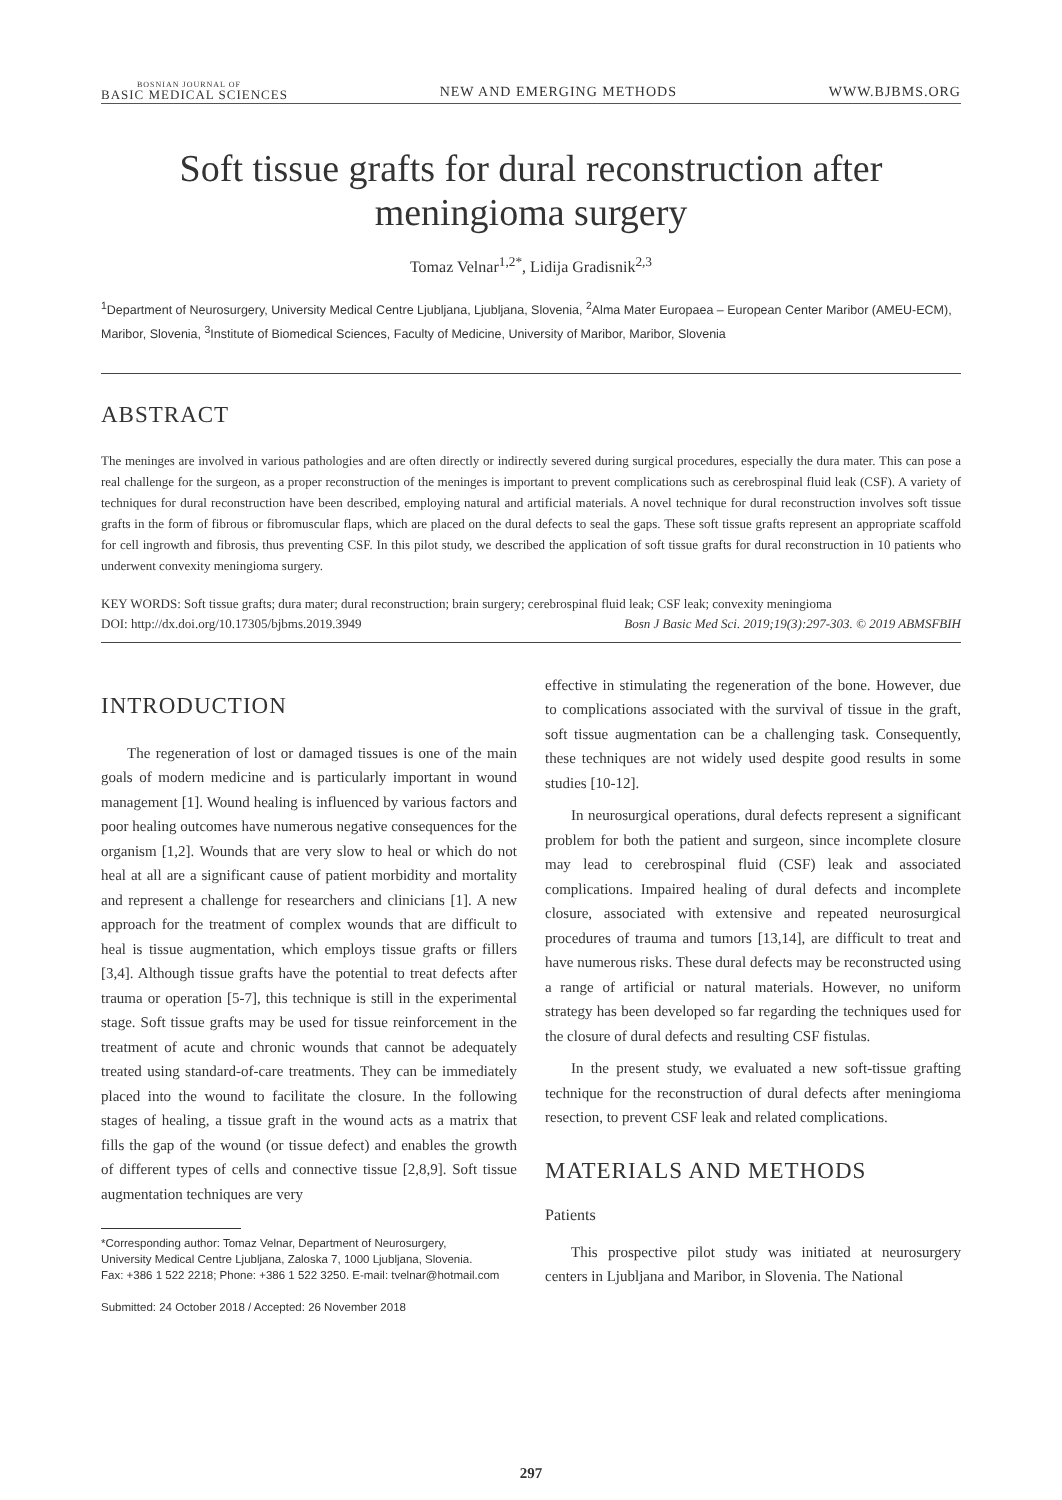BOSNIAN JOURNAL OF
BASIC MEDICAL SCIENCES
NEW AND EMERGING METHODS
WWW.BJBMS.ORG
Soft tissue grafts for dural reconstruction after meningioma surgery
Tomaz Velnar<sup>1,2*</sup>, Lidija Gradisnik<sup>2,3</sup>
<sup>1</sup> Department of Neurosurgery, University Medical Centre Ljubljana, Ljubljana, Slovenia, <sup>2</sup>Alma Mater Europaea – European Center Maribor (AMEU-ECM), Maribor, Slovenia, <sup>3</sup>Institute of Biomedical Sciences, Faculty of Medicine, University of Maribor, Maribor, Slovenia
ABSTRACT
The meninges are involved in various pathologies and are often directly or indirectly severed during surgical procedures, especially the dura mater. This can pose a real challenge for the surgeon, as a proper reconstruction of the meninges is important to prevent complications such as cerebrospinal fluid leak (CSF). A variety of techniques for dural reconstruction have been described, employing natural and artificial materials. A novel technique for dural reconstruction involves soft tissue grafts in the form of fibrous or fibromuscular flaps, which are placed on the dural defects to seal the gaps. These soft tissue grafts represent an appropriate scaffold for cell ingrowth and fibrosis, thus preventing CSF. In this pilot study, we described the application of soft tissue grafts for dural reconstruction in 10 patients who underwent convexity meningioma surgery.
KEY WORDS: Soft tissue grafts; dura mater; dural reconstruction; brain surgery; cerebrospinal fluid leak; CSF leak; convexity meningioma
DOI: http://dx.doi.org/10.17305/bjbms.2019.3949 Bosn J Basic Med Sci. 2019;19(3):297-303. © 2019 ABMSFBIH
INTRODUCTION
The regeneration of lost or damaged tissues is one of the main goals of modern medicine and is particularly important in wound management [1]. Wound healing is influenced by various factors and poor healing outcomes have numerous negative consequences for the organism [1,2]. Wounds that are very slow to heal or which do not heal at all are a significant cause of patient morbidity and mortality and represent a challenge for researchers and clinicians [1]. A new approach for the treatment of complex wounds that are difficult to heal is tissue augmentation, which employs tissue grafts or fillers [3,4]. Although tissue grafts have the potential to treat defects after trauma or operation [5-7], this technique is still in the experimental stage. Soft tissue grafts may be used for tissue reinforcement in the treatment of acute and chronic wounds that cannot be adequately treated using standard-of-care treatments. They can be immediately placed into the wound to facilitate the closure. In the following stages of healing, a tissue graft in the wound acts as a matrix that fills the gap of the wound (or tissue defect) and enables the growth of different types of cells and connective tissue [2,8,9]. Soft tissue augmentation techniques are very
*Corresponding author: Tomaz Velnar, Department of Neurosurgery,
University Medical Centre Ljubljana, Zaloska 7, 1000 Ljubljana, Slovenia.
Fax: +386 1 522 2218; Phone: +386 1 522 3250. E-mail: tvelnar@hotmail.com
Submitted: 24 October 2018 / Accepted: 26 November 2018
effective in stimulating the regeneration of the bone. However, due to complications associated with the survival of tissue in the graft, soft tissue augmentation can be a challenging task. Consequently, these techniques are not widely used despite good results in some studies [10-12].
In neurosurgical operations, dural defects represent a significant problem for both the patient and surgeon, since incomplete closure may lead to cerebrospinal fluid (CSF) leak and associated complications. Impaired healing of dural defects and incomplete closure, associated with extensive and repeated neurosurgical procedures of trauma and tumors [13,14], are difficult to treat and have numerous risks. These dural defects may be reconstructed using a range of artificial or natural materials. However, no uniform strategy has been developed so far regarding the techniques used for the closure of dural defects and resulting CSF fistulas.
In the present study, we evaluated a new soft-tissue grafting technique for the reconstruction of dural defects after meningioma resection, to prevent CSF leak and related complications.
MATERIALS AND METHODS
Patients
This prospective pilot study was initiated at neurosurgery centers in Ljubljana and Maribor, in Slovenia. The National
297